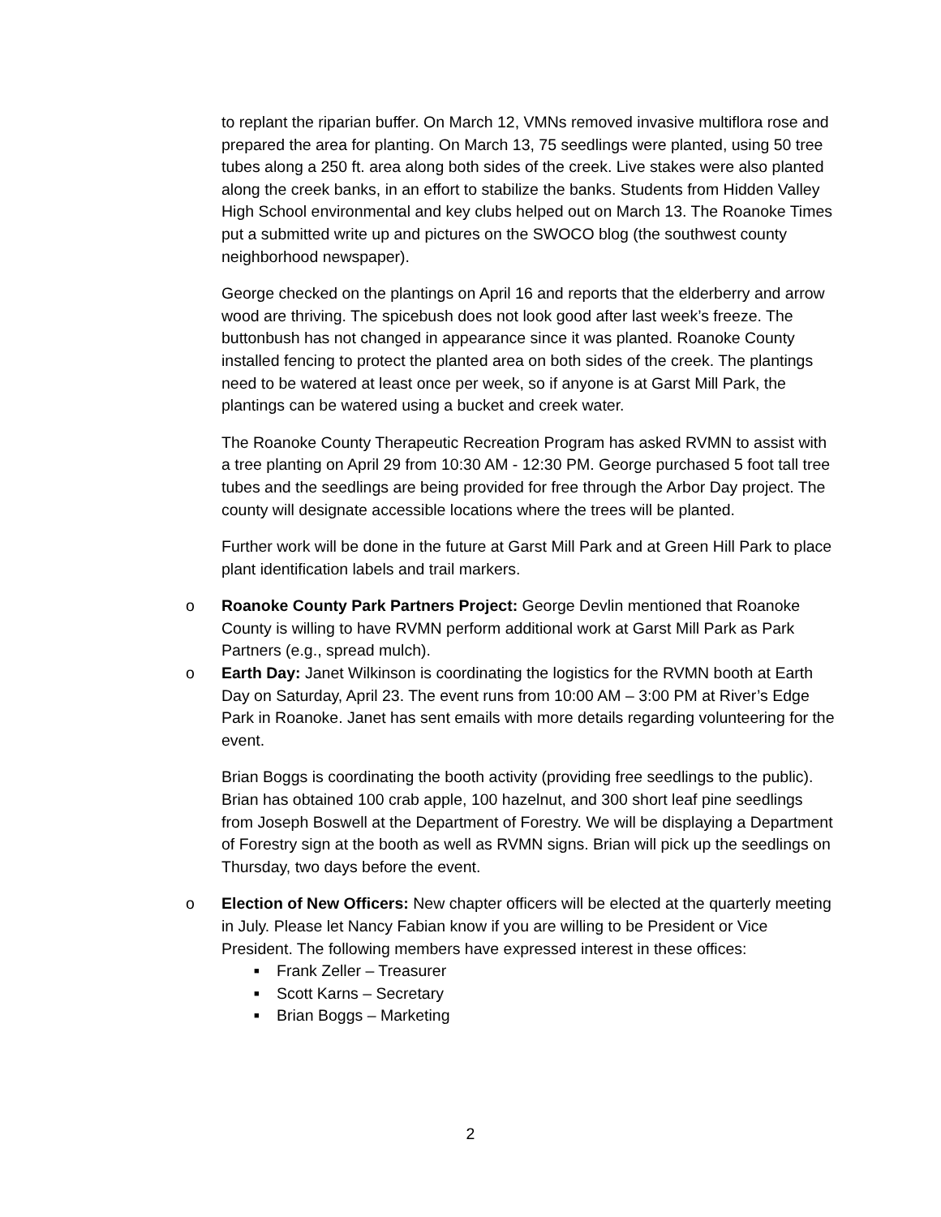to replant the riparian buffer. On March 12, VMNs removed invasive multiflora rose and prepared the area for planting. On March 13, 75 seedlings were planted, using 50 tree tubes along a 250 ft. area along both sides of the creek. Live stakes were also planted along the creek banks, in an effort to stabilize the banks. Students from Hidden Valley High School environmental and key clubs helped out on March 13. The Roanoke Times put a submitted write up and pictures on the SWOCO blog (the southwest county neighborhood newspaper).
George checked on the plantings on April 16 and reports that the elderberry and arrow wood are thriving. The spicebush does not look good after last week’s freeze. The buttonbush has not changed in appearance since it was planted. Roanoke County installed fencing to protect the planted area on both sides of the creek. The plantings need to be watered at least once per week, so if anyone is at Garst Mill Park, the plantings can be watered using a bucket and creek water.
The Roanoke County Therapeutic Recreation Program has asked RVMN to assist with a tree planting on April 29 from 10:30 AM - 12:30 PM. George purchased 5 foot tall tree tubes and the seedlings are being provided for free through the Arbor Day project. The county will designate accessible locations where the trees will be planted.
Further work will be done in the future at Garst Mill Park and at Green Hill Park to place plant identification labels and trail markers.
o Roanoke County Park Partners Project: George Devlin mentioned that Roanoke County is willing to have RVMN perform additional work at Garst Mill Park as Park Partners (e.g., spread mulch).
o Earth Day: Janet Wilkinson is coordinating the logistics for the RVMN booth at Earth Day on Saturday, April 23. The event runs from 10:00 AM – 3:00 PM at River’s Edge Park in Roanoke. Janet has sent emails with more details regarding volunteering for the event.
Brian Boggs is coordinating the booth activity (providing free seedlings to the public). Brian has obtained 100 crab apple, 100 hazelnut, and 300 short leaf pine seedlings from Joseph Boswell at the Department of Forestry. We will be displaying a Department of Forestry sign at the booth as well as RVMN signs. Brian will pick up the seedlings on Thursday, two days before the event.
o Election of New Officers: New chapter officers will be elected at the quarterly meeting in July. Please let Nancy Fabian know if you are willing to be President or Vice President. The following members have expressed interest in these offices:
■ Frank Zeller – Treasurer
■ Scott Karns – Secretary
■ Brian Boggs – Marketing
2